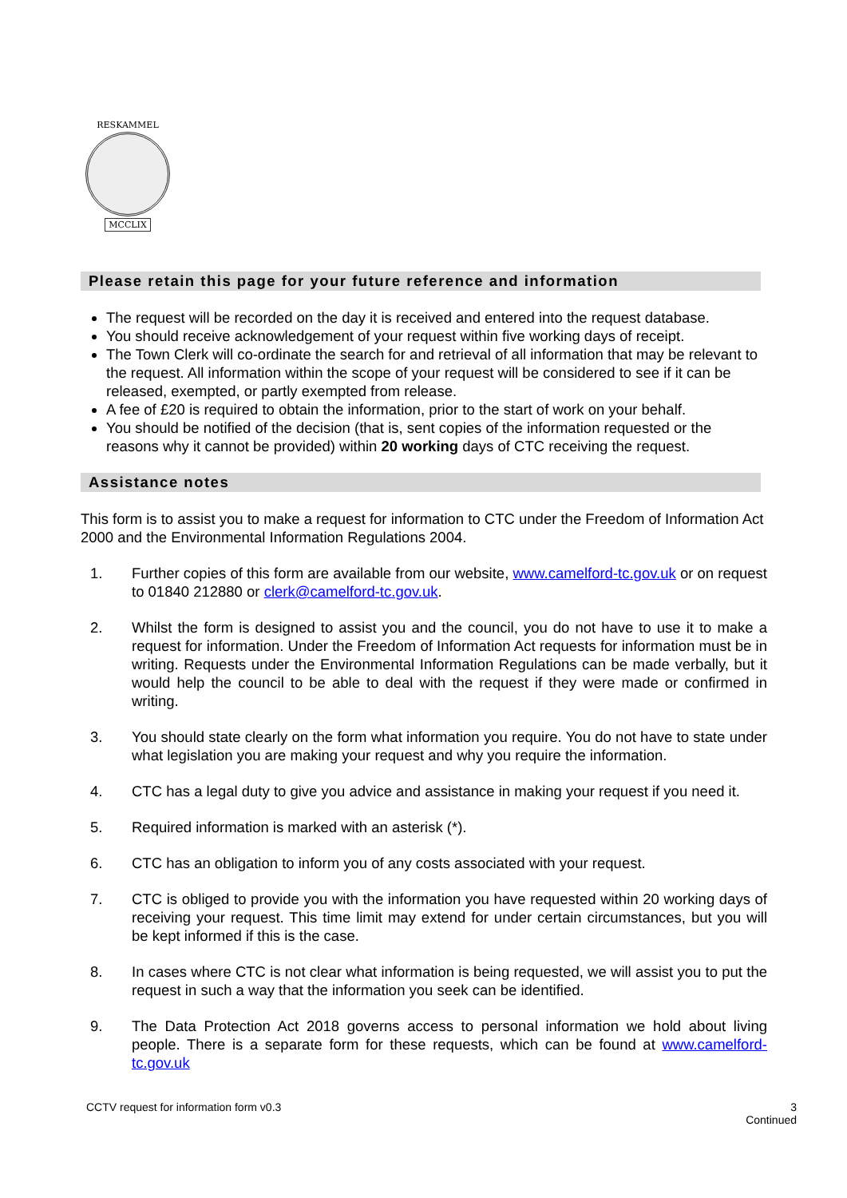RESKAMMEL
MCCLIX
Please retain this page for your future reference and information
The request will be recorded on the day it is received and entered into the request database.
You should receive acknowledgement of your request within five working days of receipt.
The Town Clerk will co-ordinate the search for and retrieval of all information that may be relevant to the request. All information within the scope of your request will be considered to see if it can be released, exempted, or partly exempted from release.
A fee of £20 is required to obtain the information, prior to the start of work on your behalf.
You should be notified of the decision (that is, sent copies of the information requested or the reasons why it cannot be provided) within 20 working days of CTC receiving the request.
Assistance notes
This form is to assist you to make a request for information to CTC under the Freedom of Information Act 2000 and the Environmental Information Regulations 2004.
1. Further copies of this form are available from our website, www.camelford-tc.gov.uk or on request to 01840 212880 or clerk@camelford-tc.gov.uk.
2. Whilst the form is designed to assist you and the council, you do not have to use it to make a request for information. Under the Freedom of Information Act requests for information must be in writing. Requests under the Environmental Information Regulations can be made verbally, but it would help the council to be able to deal with the request if they were made or confirmed in writing.
3. You should state clearly on the form what information you require. You do not have to state under what legislation you are making your request and why you require the information.
4. CTC has a legal duty to give you advice and assistance in making your request if you need it.
5. Required information is marked with an asterisk (*).
6. CTC has an obligation to inform you of any costs associated with your request.
7. CTC is obliged to provide you with the information you have requested within 20 working days of receiving your request. This time limit may extend for under certain circumstances, but you will be kept informed if this is the case.
8. In cases where CTC is not clear what information is being requested, we will assist you to put the request in such a way that the information you seek can be identified.
9. The Data Protection Act 2018 governs access to personal information we hold about living people. There is a separate form for these requests, which can be found at www.camelford-tc.gov.uk
3
Continued CCTV request for information form v0.3